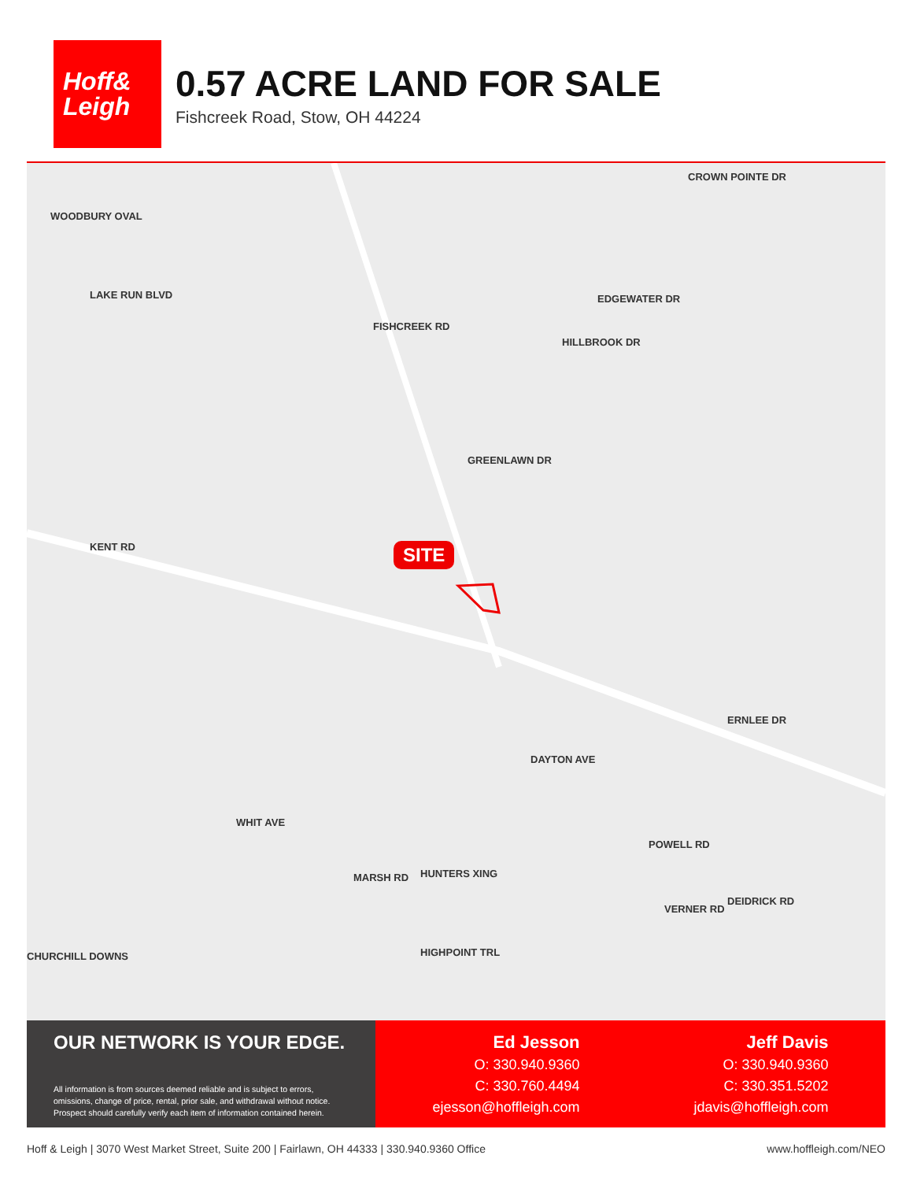Hoff&
Leigh
0.57 ACRE LAND FOR SALE
Fishcreek Road, Stow, OH 44224
WOODBURY OVAL
LAKE RUN BLVD
FISHCREEK RD
EDGEWATER DR
HILLBROOK DR
GREENLAWN DR
KENT RD SITE
WHIT AVE
POWELL RD
HUNTERS XING
HIGHPOINT TRL CHURCHILL DOWNS
DAYTON AVE
ERNLEE DR
MARSH RD
VERNER RD
DEIDRICK RD
CROWN POINTE DR
OUR NETWORK IS YOUR EDGE.
All information is from sources deemed reliable and is subject to errors, omissions, change of price, rental, prior sale, and withdrawal without notice. Prospect should carefully verify each item of information contained herein.
Ed Jesson
O: 330.940.9360
C: 330.760.4494
ejesson@hoffleigh.com
Jeff Davis
O: 330.940.9360
C: 330.351.5202
jdavis@hoffleigh.com
Hoff & Leigh | 3070 West Market Street, Suite 200 | Fairlawn, OH 44333 | 330.940.9360 Office www.hoffleigh.com/NEO